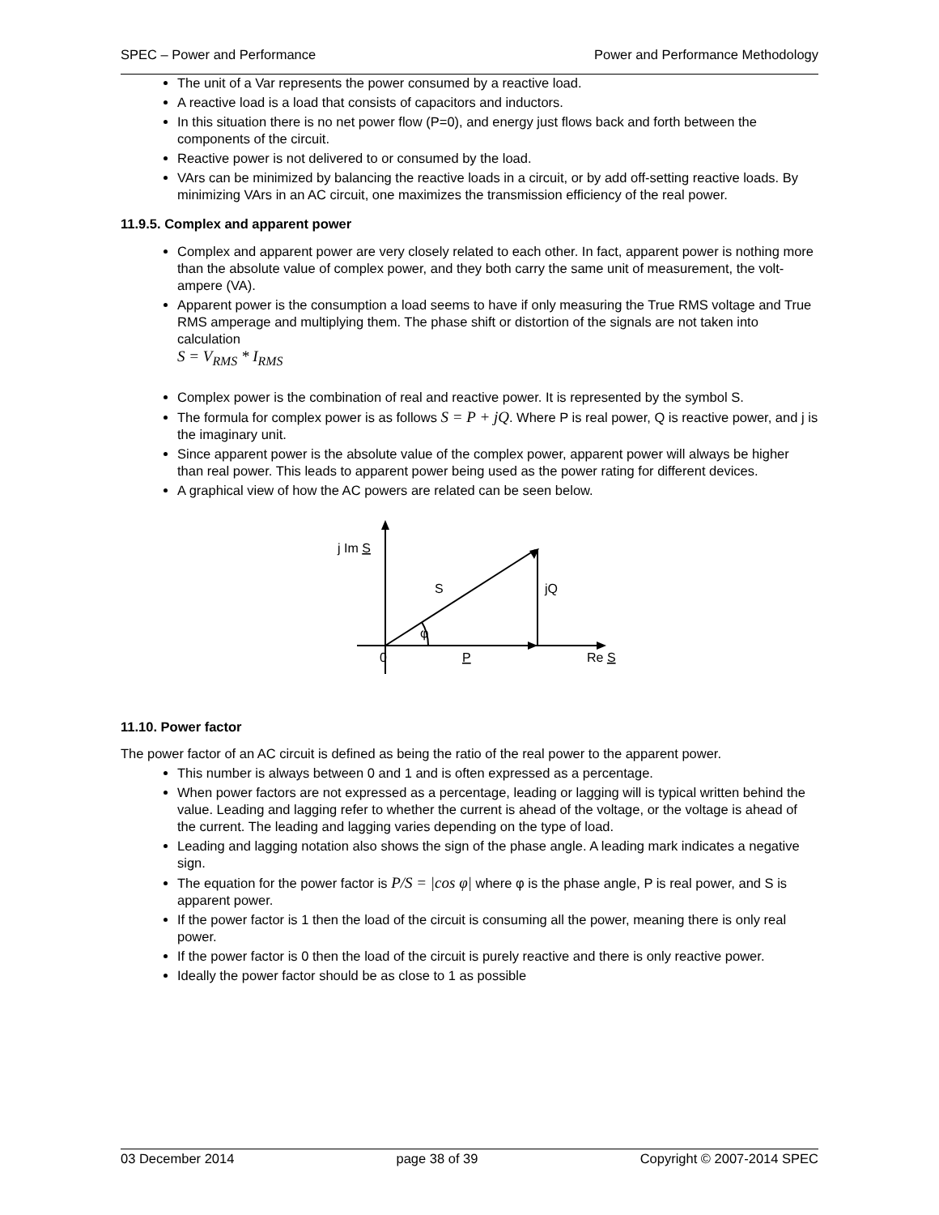SPEC – Power and Performance Power and Performance Methodology
The unit of a Var represents the power consumed by a reactive load.
A reactive load is a load that consists of capacitors and inductors.
In this situation there is no net power flow (P=0), and energy just flows back and forth between the components of the circuit.
Reactive power is not delivered to or consumed by the load.
VArs can be minimized by balancing the reactive loads in a circuit, or by add off-setting reactive loads. By minimizing VArs in an AC circuit, one maximizes the transmission efficiency of the real power.
11.9.5. Complex and apparent power
Complex and apparent power are very closely related to each other. In fact, apparent power is nothing more than the absolute value of complex power, and they both carry the same unit of measurement, the volt-ampere (VA).
Apparent power is the consumption a load seems to have if only measuring the True RMS voltage and True RMS amperage and multiplying them. The phase shift or distortion of the signals are not taken into calculation
S = V<sub>RMS</sub> * I<sub>RMS</sub>
Complex power is the combination of real and reactive power. It is represented by the symbol S.
The formula for complex power is as follows S = P + jQ. Where P is real power, Q is reactive power, and j is the imaginary unit.
Since apparent power is the absolute value of the complex power, apparent power will always be higher than real power. This leads to apparent power being used as the power rating for different devices.
A graphical view of how the AC powers are related can be seen below.
j Im S
S
jQ
φ
0
P
Re S
11.10. Power factor
The power factor of an AC circuit is defined as being the ratio of the real power to the apparent power.
This number is always between 0 and 1 and is often expressed as a percentage.
When power factors are not expressed as a percentage, leading or lagging will is typical written behind the value. Leading and lagging refer to whether the current is ahead of the voltage, or the voltage is ahead of the current. The leading and lagging varies depending on the type of load.
Leading and lagging notation also shows the sign of the phase angle. A leading mark indicates a negative sign.
The equation for the power factor is P/S = |cos φ| where φ is the phase angle, P is real power, and S is apparent power.
If the power factor is 1 then the load of the circuit is consuming all the power, meaning there is only real power.
If the power factor is 0 then the load of the circuit is purely reactive and there is only reactive power.
Ideally the power factor should be as close to 1 as possible
03 December 2014 page 38 of 39 Copyright © 2007-2014 SPEC